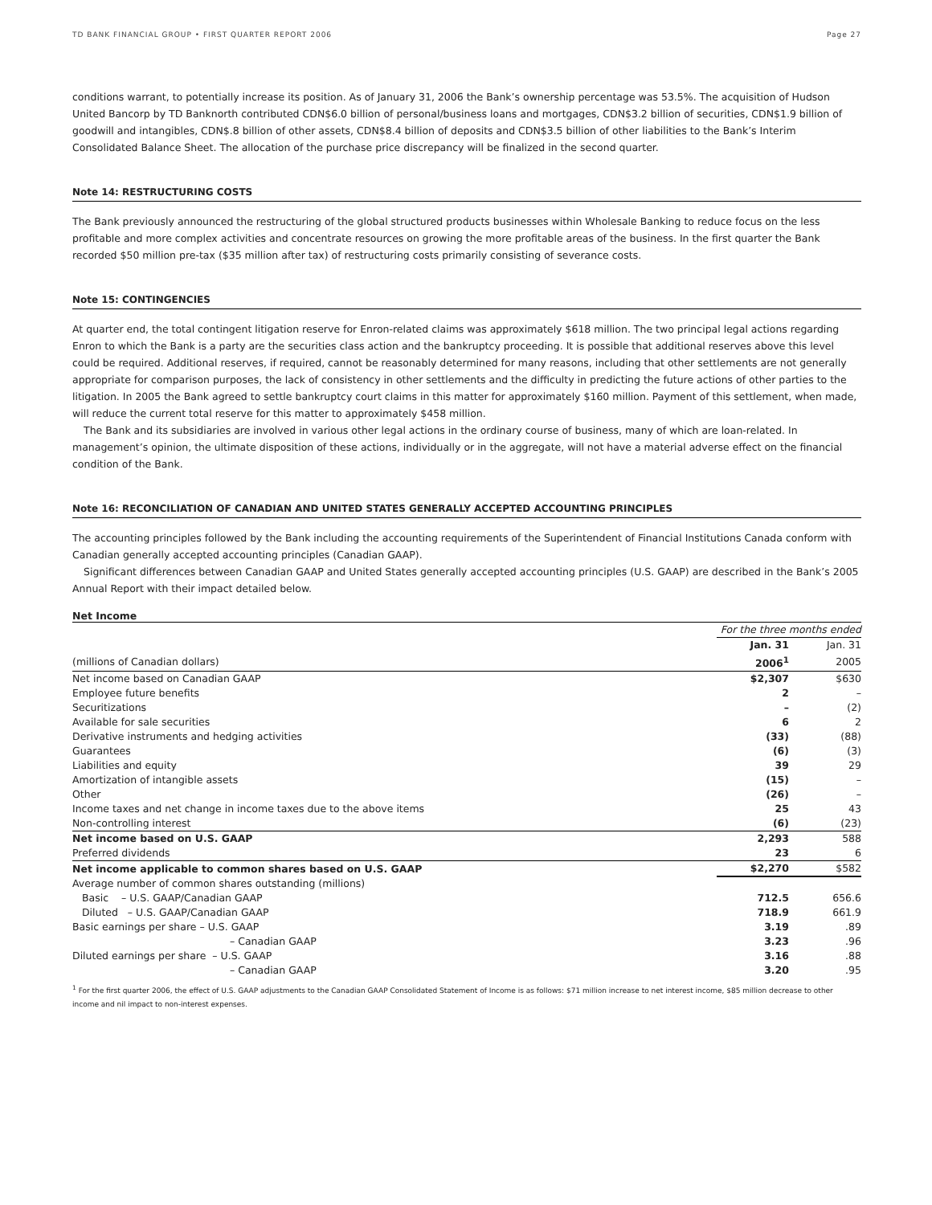TD BANK FINANCIAL GROUP • FIRST QUARTER REPORT 2006 Page 27
conditions warrant, to potentially increase its position. As of January 31, 2006 the Bank’s ownership percentage was 53.5%. The acquisition of Hudson United Bancorp by TD Banknorth contributed CDN$6.0 billion of personal/business loans and mortgages, CDN$3.2 billion of securities, CDN$1.9 billion of goodwill and intangibles, CDN$.8 billion of other assets, CDN$8.4 billion of deposits and CDN$3.5 billion of other liabilities to the Bank’s Interim Consolidated Balance Sheet. The allocation of the purchase price discrepancy will be finalized in the second quarter.
Note 14: RESTRUCTURING COSTS
The Bank previously announced the restructuring of the global structured products businesses within Wholesale Banking to reduce focus on the less profitable and more complex activities and concentrate resources on growing the more profitable areas of the business. In the first quarter the Bank recorded $50 million pre-tax ($35 million after tax) of restructuring costs primarily consisting of severance costs.
Note 15: CONTINGENCIES
At quarter end, the total contingent litigation reserve for Enron-related claims was approximately $618 million. The two principal legal actions regarding Enron to which the Bank is a party are the securities class action and the bankruptcy proceeding. It is possible that additional reserves above this level could be required. Additional reserves, if required, cannot be reasonably determined for many reasons, including that other settlements are not generally appropriate for comparison purposes, the lack of consistency in other settlements and the difficulty in predicting the future actions of other parties to the litigation. In 2005 the Bank agreed to settle bankruptcy court claims in this matter for approximately $160 million. Payment of this settlement, when made, will reduce the current total reserve for this matter to approximately $458 million.
The Bank and its subsidiaries are involved in various other legal actions in the ordinary course of business, many of which are loan-related. In management’s opinion, the ultimate disposition of these actions, individually or in the aggregate, will not have a material adverse effect on the financial condition of the Bank.
Note 16: RECONCILIATION OF CANADIAN AND UNITED STATES GENERALLY ACCEPTED ACCOUNTING PRINCIPLES
The accounting principles followed by the Bank including the accounting requirements of the Superintendent of Financial Institutions Canada conform with Canadian generally accepted accounting principles (Canadian GAAP).
Significant differences between Canadian GAAP and United States generally accepted accounting principles (U.S. GAAP) are described in the Bank’s 2005 Annual Report with their impact detailed below.
Net Income
| | For the three months ended | |
| | Jan. 31 | Jan. 31 |
| (millions of Canadian dollars) | 2006<sup>1</sup> | 2005 |
| Net income based on Canadian GAAP | $2,307 | $630 |
| Employee future benefits | 2 | – |
| Securitizations | – | (2) |
| Available for sale securities | 6 | 2 |
| Derivative instruments and hedging activities | (33) | (88) |
| Guarantees | (6) | (3) |
| Liabilities and equity | 39 | 29 |
| Amortization of intangible assets | (15) | – |
| Other | (26) | – |
| Income taxes and net change in income taxes due to the above items | 25 | 43 |
| Non-controlling interest | (6) | (23) |
| Net income based on U.S. GAAP | 2,293 | 588 |
| Preferred dividends | 23 | 6 |
| Net income applicable to common shares based on U.S. GAAP | $2,270 | $582 |
| Average number of common shares outstanding (millions) | | |
| Basic – U.S. GAAP/Canadian GAAP | 712.5 | 656.6 |
| Diluted – U.S. GAAP/Canadian GAAP | 718.9 | 661.9 |
| Basic earnings per share – U.S. GAAP | 3.19 | .89 |
| – Canadian GAAP | 3.23 | .96 |
| Diluted earnings per share – U.S. GAAP | 3.16 | .88 |
| – Canadian GAAP | 3.20 | .95 |
<sup>1</sup> For the first quarter 2006, the effect of U.S. GAAP adjustments to the Canadian GAAP Consolidated Statement of Income is as follows: $71 million increase to net interest income, $85 million decrease to other income and nil impact to non-interest expenses.